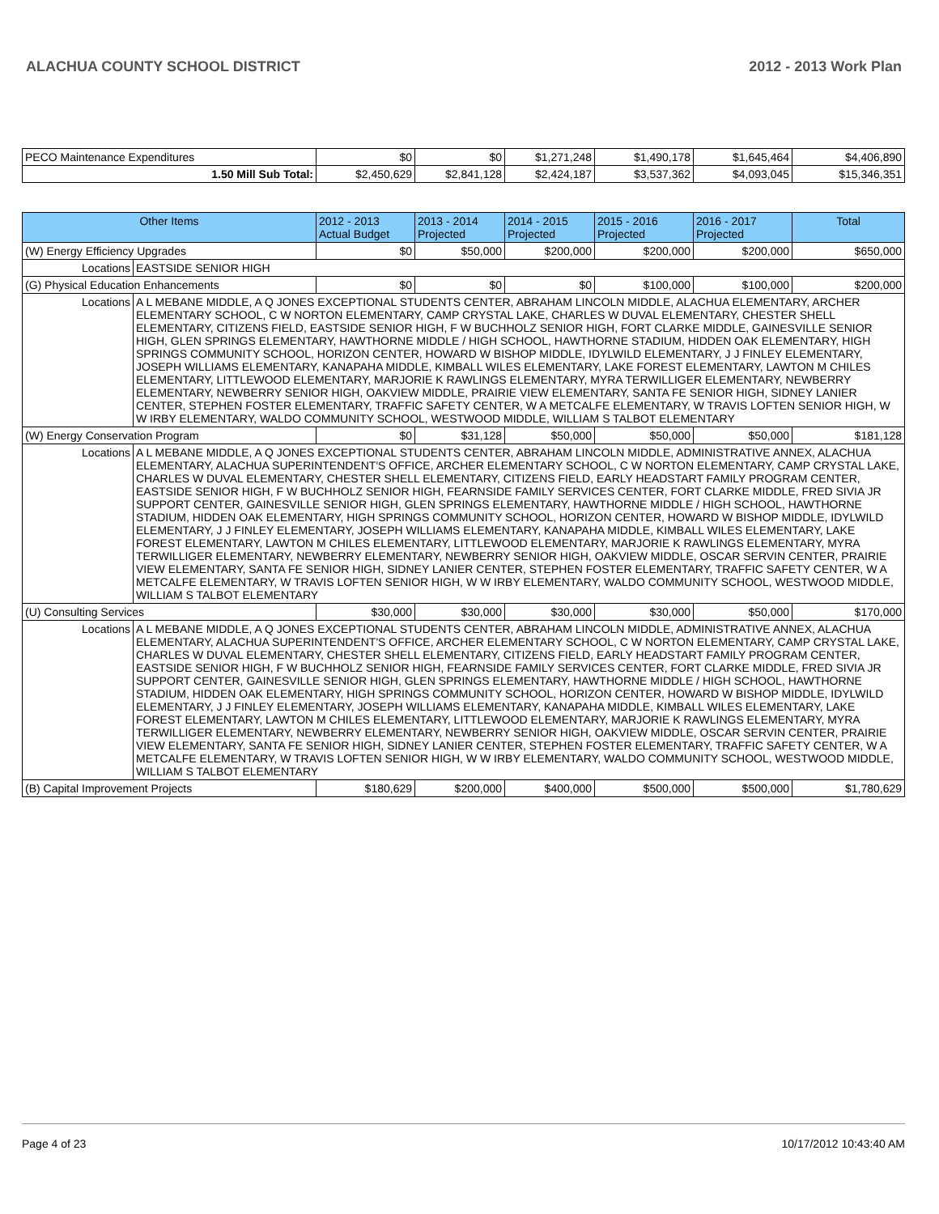ALACHUA COUNTY SCHOOL DISTRICT 2012 - 2013 Work Plan
| PECO Maintenance Expenditures | $0 | $0 | $1,271,248 | $1,490,178 | $1,645,464 | $4,406,890 |
| 1.50 Mill Sub Total: | $2,450,629 | $2,841,128 | $2,424,187 | $3,537,362 | $4,093,045 | $15,346,351 |
| Other Items | | 2012 - 2013 Actual Budget | 2013 - 2014 Projected | 2014 - 2015 Projected | 2015 - 2016 Projected | 2016 - 2017 Projected | Total |
| --- | --- | --- | --- | --- | --- | --- | --- |
| (W) Energy Efficiency Upgrades | | $0 | $50,000 | $200,000 | $200,000 | $200,000 | $650,000 |
| Locations | EASTSIDE SENIOR HIGH | | | | | | |
| (G) Physical Education Enhancements | | $0 | $0 | $0 | $100,000 | $100,000 | $200,000 |
| Locations | A L MEBANE MIDDLE, A Q JONES EXCEPTIONAL STUDENTS CENTER, ABRAHAM LINCOLN MIDDLE, ALACHUA ELEMENTARY, ARCHER ELEMENTARY SCHOOL, C W NORTON ELEMENTARY, CAMP CRYSTAL LAKE, CHARLES W DUVAL ELEMENTARY, CHESTER SHELL ELEMENTARY, CITIZENS FIELD, EASTSIDE SENIOR HIGH, F W BUCHHOLZ SENIOR HIGH, FORT CLARKE MIDDLE, GAINESVILLE SENIOR HIGH, GLEN SPRINGS ELEMENTARY, HAWTHORNE MIDDLE / HIGH SCHOOL, HAWTHORNE STADIUM, HIDDEN OAK ELEMENTARY, HIGH SPRINGS COMMUNITY SCHOOL, HORIZON CENTER, HOWARD W BISHOP MIDDLE, IDYLWILD ELEMENTARY, J J FINLEY ELEMENTARY, JOSEPH WILLIAMS ELEMENTARY, KANAPAHA MIDDLE, KIMBALL WILES ELEMENTARY, LAKE FOREST ELEMENTARY, LAWTON M CHILES ELEMENTARY, LITTLEWOOD ELEMENTARY, MARJORIE K RAWLINGS ELEMENTARY, MYRA TERWILLIGER ELEMENTARY, NEWBERRY ELEMENTARY, NEWBERRY SENIOR HIGH, OAKVIEW MIDDLE, PRAIRIE VIEW ELEMENTARY, SANTA FE SENIOR HIGH, SIDNEY LANIER CENTER, STEPHEN FOSTER ELEMENTARY, TRAFFIC SAFETY CENTER, W A METCALFE ELEMENTARY, W TRAVIS LOFTEN SENIOR HIGH, W W IRBY ELEMENTARY, WALDO COMMUNITY SCHOOL, WESTWOOD MIDDLE, WILLIAM S TALBOT ELEMENTARY | | | | | | |
| (W) Energy Conservation Program | | $0 | $31,128 | $50,000 | $50,000 | $50,000 | $181,128 |
| Locations | A L MEBANE MIDDLE, A Q JONES EXCEPTIONAL STUDENTS CENTER, ABRAHAM LINCOLN MIDDLE, ADMINISTRATIVE ANNEX, ALACHUA ELEMENTARY, ALACHUA SUPERINTENDENT'S OFFICE, ARCHER ELEMENTARY SCHOOL, C W NORTON ELEMENTARY, CAMP CRYSTAL LAKE, CHARLES W DUVAL ELEMENTARY, CHESTER SHELL ELEMENTARY, CITIZENS FIELD, EARLY HEADSTART FAMILY PROGRAM CENTER, EASTSIDE SENIOR HIGH, F W BUCHHOLZ SENIOR HIGH, FEARNSIDE FAMILY SERVICES CENTER, FORT CLARKE MIDDLE, FRED SIVIA JR SUPPORT CENTER, GAINESVILLE SENIOR HIGH, GLEN SPRINGS ELEMENTARY, HAWTHORNE MIDDLE / HIGH SCHOOL, HAWTHORNE STADIUM, HIDDEN OAK ELEMENTARY, HIGH SPRINGS COMMUNITY SCHOOL, HORIZON CENTER, HOWARD W BISHOP MIDDLE, IDYLWILD ELEMENTARY, J J FINLEY ELEMENTARY, JOSEPH WILLIAMS ELEMENTARY, KANAPAHA MIDDLE, KIMBALL WILES ELEMENTARY, LAKE FOREST ELEMENTARY, LAWTON M CHILES ELEMENTARY, LITTLEWOOD ELEMENTARY, MARJORIE K RAWLINGS ELEMENTARY, MYRA TERWILLIGER ELEMENTARY, NEWBERRY ELEMENTARY, NEWBERRY SENIOR HIGH, OAKVIEW MIDDLE, OSCAR SERVIN CENTER, PRAIRIE VIEW ELEMENTARY, SANTA FE SENIOR HIGH, SIDNEY LANIER CENTER, STEPHEN FOSTER ELEMENTARY, TRAFFIC SAFETY CENTER, W A METCALFE ELEMENTARY, W TRAVIS LOFTEN SENIOR HIGH, W W IRBY ELEMENTARY, WALDO COMMUNITY SCHOOL, WESTWOOD MIDDLE, WILLIAM S TALBOT ELEMENTARY | | | | | | |
| (U) Consulting Services | | $30,000 | $30,000 | $30,000 | $30,000 | $50,000 | $170,000 |
| Locations | A L MEBANE MIDDLE, A Q JONES EXCEPTIONAL STUDENTS CENTER, ABRAHAM LINCOLN MIDDLE, ADMINISTRATIVE ANNEX, ALACHUA ELEMENTARY, ALACHUA SUPERINTENDENT'S OFFICE, ARCHER ELEMENTARY SCHOOL, C W NORTON ELEMENTARY, CAMP CRYSTAL LAKE, CHARLES W DUVAL ELEMENTARY, CHESTER SHELL ELEMENTARY, CITIZENS FIELD, EARLY HEADSTART FAMILY PROGRAM CENTER, EASTSIDE SENIOR HIGH, F W BUCHHOLZ SENIOR HIGH, FEARNSIDE FAMILY SERVICES CENTER, FORT CLARKE MIDDLE, FRED SIVIA JR SUPPORT CENTER, GAINESVILLE SENIOR HIGH, GLEN SPRINGS ELEMENTARY, HAWTHORNE MIDDLE / HIGH SCHOOL, HAWTHORNE STADIUM, HIDDEN OAK ELEMENTARY, HIGH SPRINGS COMMUNITY SCHOOL, HORIZON CENTER, HOWARD W BISHOP MIDDLE, IDYLWILD ELEMENTARY, J J FINLEY ELEMENTARY, JOSEPH WILLIAMS ELEMENTARY, KANAPAHA MIDDLE, KIMBALL WILES ELEMENTARY, LAKE FOREST ELEMENTARY, LAWTON M CHILES ELEMENTARY, LITTLEWOOD ELEMENTARY, MARJORIE K RAWLINGS ELEMENTARY, MYRA TERWILLIGER ELEMENTARY, NEWBERRY ELEMENTARY, NEWBERRY SENIOR HIGH, OAKVIEW MIDDLE, OSCAR SERVIN CENTER, PRAIRIE VIEW ELEMENTARY, SANTA FE SENIOR HIGH, SIDNEY LANIER CENTER, STEPHEN FOSTER ELEMENTARY, TRAFFIC SAFETY CENTER, W A METCALFE ELEMENTARY, W TRAVIS LOFTEN SENIOR HIGH, W W IRBY ELEMENTARY, WALDO COMMUNITY SCHOOL, WESTWOOD MIDDLE, WILLIAM S TALBOT ELEMENTARY | | | | | | |
| (B) Capital Improvement Projects | | $180,629 | $200,000 | $400,000 | $500,000 | $500,000 | $1,780,629 |
Page 4 of 23 10/17/2012 10:43:40 AM